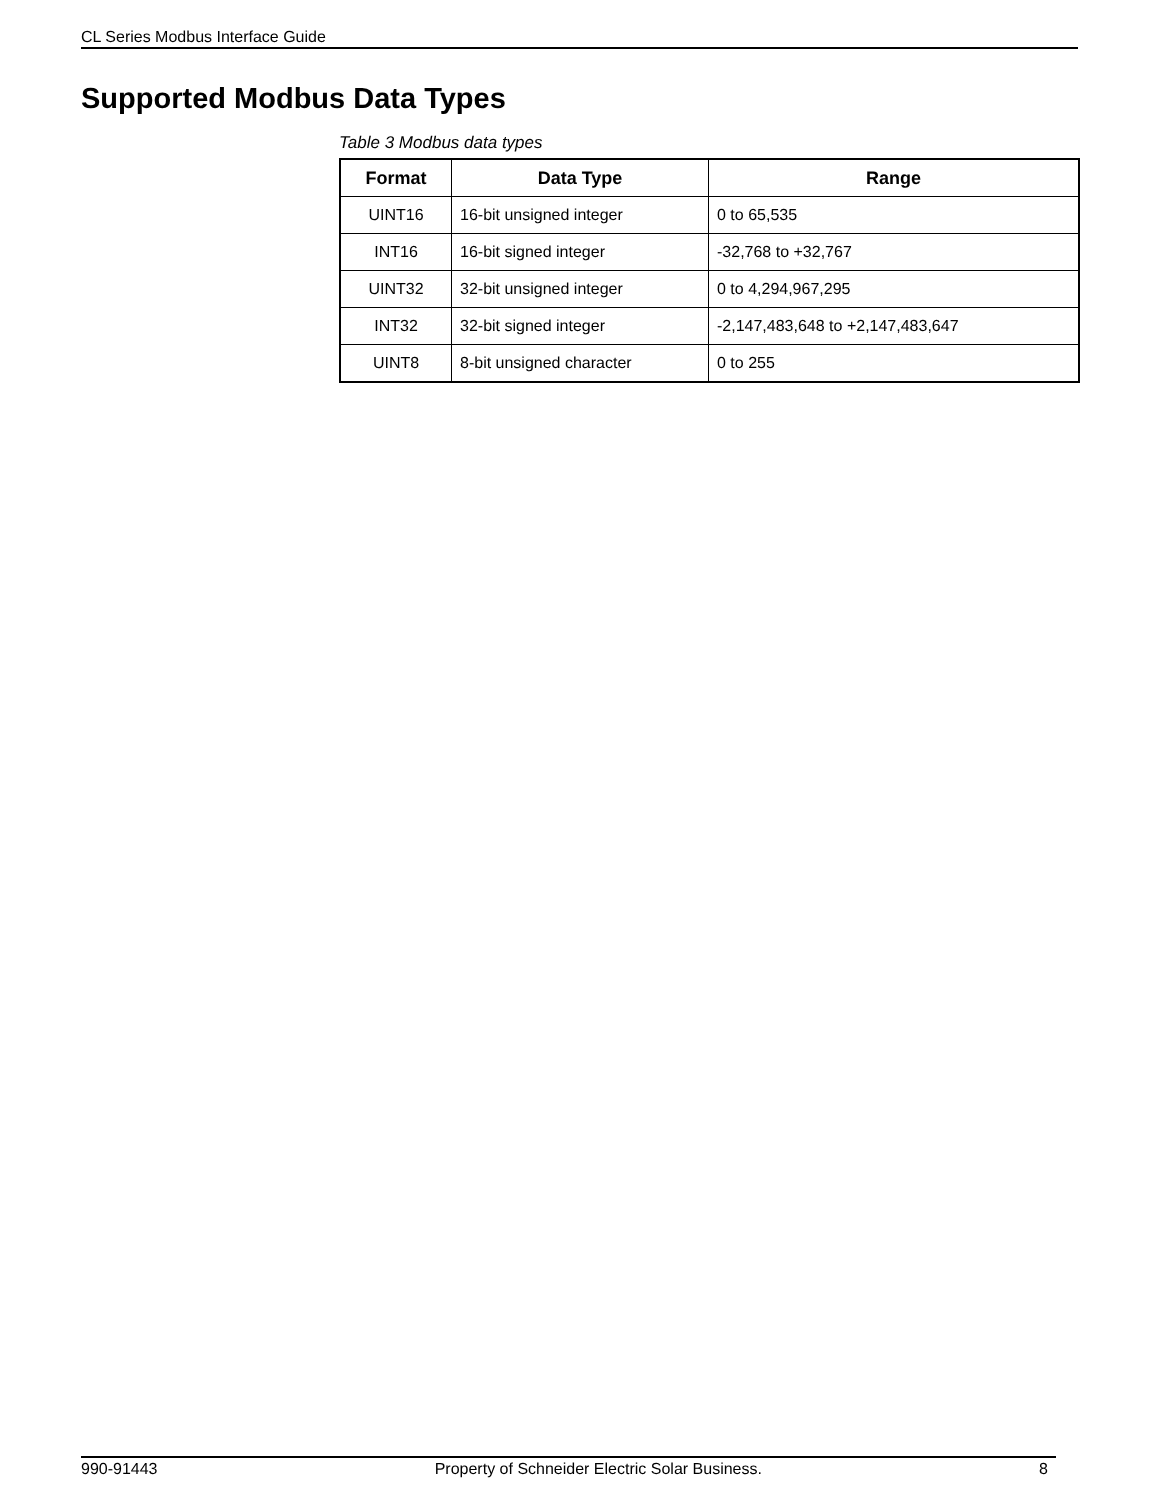CL Series Modbus Interface Guide
Supported Modbus Data Types
Table 3 Modbus data types
| Format | Data Type | Range |
| --- | --- | --- |
| UINT16 | 16-bit unsigned integer | 0 to 65,535 |
| INT16 | 16-bit signed integer | -32,768 to +32,767 |
| UINT32 | 32-bit unsigned integer | 0 to 4,294,967,295 |
| INT32 | 32-bit signed integer | -2,147,483,648 to +2,147,483,647 |
| UINT8 | 8-bit unsigned character | 0 to 255 |
990-91443 Property of Schneider Electric Solar Business. 8